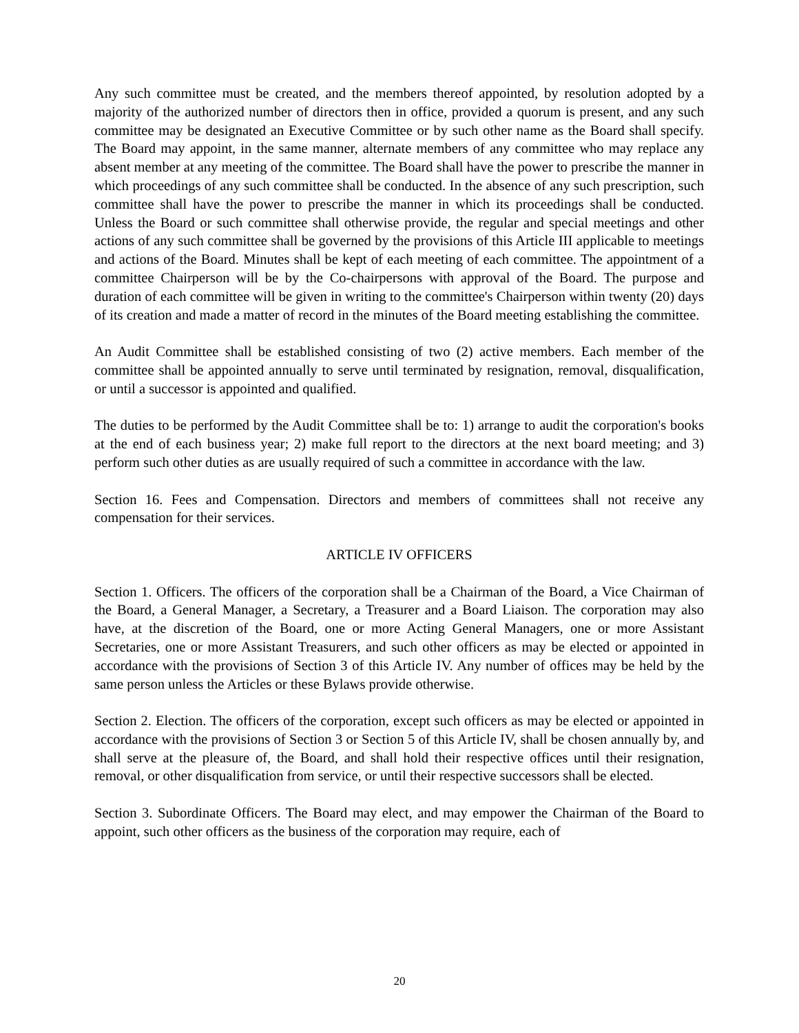Any such committee must be created, and the members thereof appointed, by resolution adopted by a majority of the authorized number of directors then in office, provided a quorum is present, and any such committee may be designated an Executive Committee or by such other name as the Board shall specify. The Board may appoint, in the same manner, alternate members of any committee who may replace any absent member at any meeting of the committee. The Board shall have the power to prescribe the manner in which proceedings of any such committee shall be conducted. In the absence of any such prescription, such committee shall have the power to prescribe the manner in which its proceedings shall be conducted. Unless the Board or such committee shall otherwise provide, the regular and special meetings and other actions of any such committee shall be governed by the provisions of this Article III applicable to meetings and actions of the Board. Minutes shall be kept of each meeting of each committee. The appointment of a committee Chairperson will be by the Co-chairpersons with approval of the Board. The purpose and duration of each committee will be given in writing to the committee's Chairperson within twenty (20) days of its creation and made a matter of record in the minutes of the Board meeting establishing the committee.
An Audit Committee shall be established consisting of two (2) active members. Each member of the committee shall be appointed annually to serve until terminated by resignation, removal, disqualification, or until a successor is appointed and qualified.
The duties to be performed by the Audit Committee shall be to: 1) arrange to audit the corporation's books at the end of each business year; 2) make full report to the directors at the next board meeting; and 3) perform such other duties as are usually required of such a committee in accordance with the law.
Section 16. Fees and Compensation. Directors and members of committees shall not receive any compensation for their services.
ARTICLE IV OFFICERS
Section 1. Officers. The officers of the corporation shall be a Chairman of the Board, a Vice Chairman of the Board, a General Manager, a Secretary, a Treasurer and a Board Liaison. The corporation may also have, at the discretion of the Board, one or more Acting General Managers, one or more Assistant Secretaries, one or more Assistant Treasurers, and such other officers as may be elected or appointed in accordance with the provisions of Section 3 of this Article IV. Any number of offices may be held by the same person unless the Articles or these Bylaws provide otherwise.
Section 2. Election. The officers of the corporation, except such officers as may be elected or appointed in accordance with the provisions of Section 3 or Section 5 of this Article IV, shall be chosen annually by, and shall serve at the pleasure of, the Board, and shall hold their respective offices until their resignation, removal, or other disqualification from service, or until their respective successors shall be elected.
Section 3. Subordinate Officers. The Board may elect, and may empower the Chairman of the Board to appoint, such other officers as the business of the corporation may require, each of
20